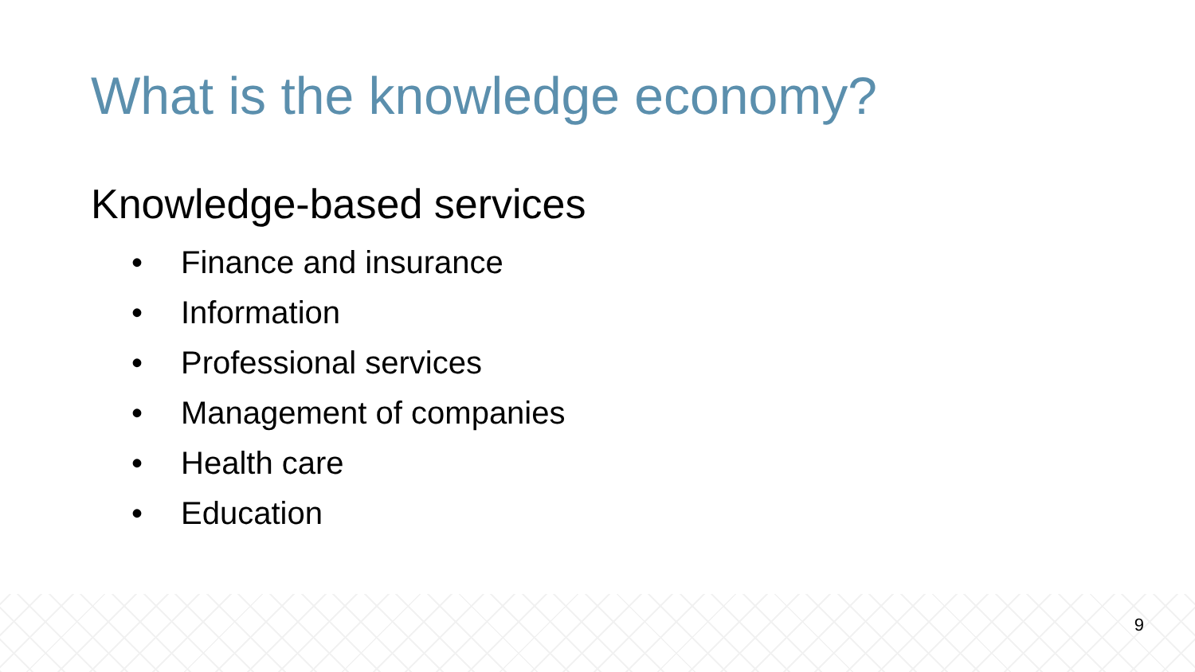What is the knowledge economy?
Knowledge-based services
• Finance and insurance
• Information
• Professional services
• Management of companies
• Health care
• Education
9